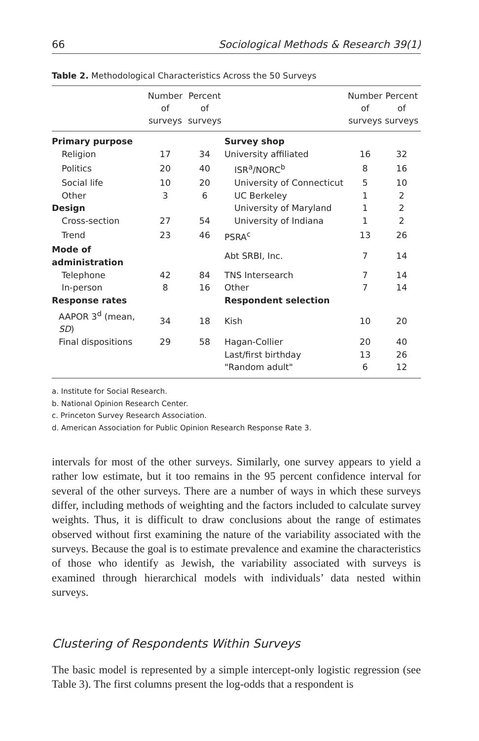66 Sociological Methods & Research 39(1)
Table 2. Methodological Characteristics Across the 50 Surveys
| | Number of surveys | Percent of surveys | | Number of surveys | Percent of surveys |
| --- | --- | --- | --- | --- | --- |
| Primary purpose | | | Survey shop | | |
| Religion | 17 | 34 | University affiliated | 16 | 32 |
| Politics | 20 | 40 | ISR<sup>a</sup>/NORC<sup>b</sup> | 8 | 16 |
| Social life | 10 | 20 | University of Connecticut | 5 | 10 |
| Other | 3 | 6 | UC Berkeley | 1 | 2 |
| Design | | | University of Maryland | 1 | 2 |
| Cross-section | 27 | 54 | University of Indiana | 1 | 2 |
| Trend | 23 | 46 | PSRA<sup>c</sup> | 13 | 26 |
| Mode of administration | | | Abt SRBI, Inc. | 7 | 14 |
| Telephone | 42 | 84 | TNS Intersearch | 7 | 14 |
| In-person | 8 | 16 | Other | 7 | 14 |
| Response rates | | | Respondent selection | | |
| AAPOR 3<sup>d</sup> (mean, SD ) | 34 | 18 | Kish | 10 | 20 |
| Final dispositions | 29 | 58 | Hagan-Collier | 20 | 40 |
| | | | Last/first birthday | 13 | 26 |
| | | | "Random adult" | 6 | 12 |
a. Institute for Social Research.
b. National Opinion Research Center.
c. Princeton Survey Research Association.
d. American Association for Public Opinion Research Response Rate 3.
intervals for most of the other surveys. Similarly, one survey appears to yield a rather low estimate, but it too remains in the 95 percent confidence interval for several of the other surveys. There are a number of ways in which these surveys differ, including methods of weighting and the factors included to calculate survey weights. Thus, it is difficult to draw conclusions about the range of estimates observed without first examining the nature of the variability associated with the surveys. Because the goal is to estimate prevalence and examine the characteristics of those who identify as Jewish, the variability associated with surveys is examined through hierarchical models with individuals’ data nested within surveys.
Clustering of Respondents Within Surveys
The basic model is represented by a simple intercept-only logistic regression (see Table 3). The first columns present the log-odds that a respondent is